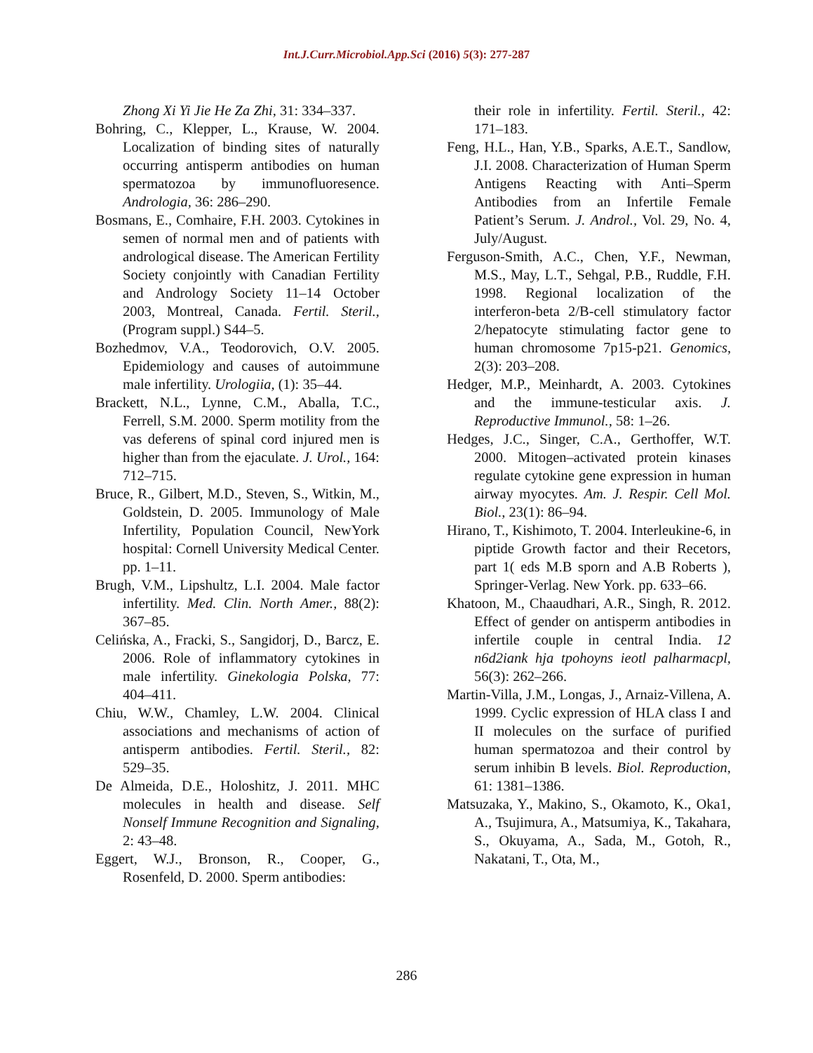Int.J.Curr.Microbiol.App.Sci (2016) 5(3): 277-287
Zhong Xi Yi Jie He Za Zhi, 31: 334–337.
Bohring, C., Klepper, L., Krause, W. 2004. Localization of binding sites of naturally occurring antisperm antibodies on human spermatozoa by immunofluoresence. Andrologia, 36: 286–290.
Bosmans, E., Comhaire, F.H. 2003. Cytokines in semen of normal men and of patients with andrological disease. The American Fertility Society conjointly with Canadian Fertility and Andrology Society 11–14 October 2003, Montreal, Canada. Fertil. Steril., (Program suppl.) S44–5.
Bozhedmov, V.A., Teodorovich, O.V. 2005. Epidemiology and causes of autoimmune male infertility. Urologiia, (1): 35–44.
Brackett, N.L., Lynne, C.M., Aballa, T.C., Ferrell, S.M. 2000. Sperm motility from the vas deferens of spinal cord injured men is higher than from the ejaculate. J. Urol., 164: 712–715.
Bruce, R., Gilbert, M.D., Steven, S., Witkin, M., Goldstein, D. 2005. Immunology of Male Infertility, Population Council, NewYork hospital: Cornell University Medical Center. pp. 1–11.
Brugh, V.M., Lipshultz, L.I. 2004. Male factor infertility. Med. Clin. North Amer., 88(2): 367–85.
Celińska, A., Fracki, S., Sangidorj, D., Barcz, E. 2006. Role of inflammatory cytokines in male infertility. Ginekologia Polska, 77: 404–411.
Chiu, W.W., Chamley, L.W. 2004. Clinical associations and mechanisms of action of antisperm antibodies. Fertil. Steril., 82: 529–35.
De Almeida, D.E., Holoshitz, J. 2011. MHC molecules in health and disease. Self Nonself Immune Recognition and Signaling, 2: 43–48.
Eggert, W.J., Bronson, R., Cooper, G., Rosenfeld, D. 2000. Sperm antibodies:
their role in infertility. Fertil. Steril., 42: 171–183.
Feng, H.L., Han, Y.B., Sparks, A.E.T., Sandlow, J.I. 2008. Characterization of Human Sperm Antigens Reacting with Anti–Sperm Antibodies from an Infertile Female Patient’s Serum. J. Androl., Vol. 29, No. 4, July/August.
Ferguson-Smith, A.C., Chen, Y.F., Newman, M.S., May, L.T., Sehgal, P.B., Ruddle, F.H. 1998. Regional localization of the interferon-beta 2/B-cell stimulatory factor 2/hepatocyte stimulating factor gene to human chromosome 7p15-p21. Genomics, 2(3): 203–208.
Hedger, M.P., Meinhardt, A. 2003. Cytokines and the immune-testicular axis. J. Reproductive Immunol., 58: 1–26.
Hedges, J.C., Singer, C.A., Gerthoffer, W.T. 2000. Mitogen–activated protein kinases regulate cytokine gene expression in human airway myocytes. Am. J. Respir. Cell Mol. Biol., 23(1): 86–94.
Hirano, T., Kishimoto, T. 2004. Interleukine-6, in piptide Growth factor and their Recetors, part 1( eds M.B sporn and A.B Roberts ), Springer-Verlag. New York. pp. 633–66.
Khatoon, M., Chaaudhari, A.R., Singh, R. 2012. Effect of gender on antisperm antibodies in infertile couple in central India. 12 n6d2iank hja tpohoyns ieotl palharmacpl, 56(3): 262–266.
Martin-Villa, J.M., Longas, J., Arnaiz-Villena, A. 1999. Cyclic expression of HLA class I and II molecules on the surface of purified human spermatozoa and their control by serum inhibin B levels. Biol. Reproduction, 61: 1381–1386.
Matsuzaka, Y., Makino, S., Okamoto, K., Oka1, A., Tsujimura, A., Matsumiya, K., Takahara, S., Okuyama, A., Sada, M., Gotoh, R., Nakatani, T., Ota, M.,
286